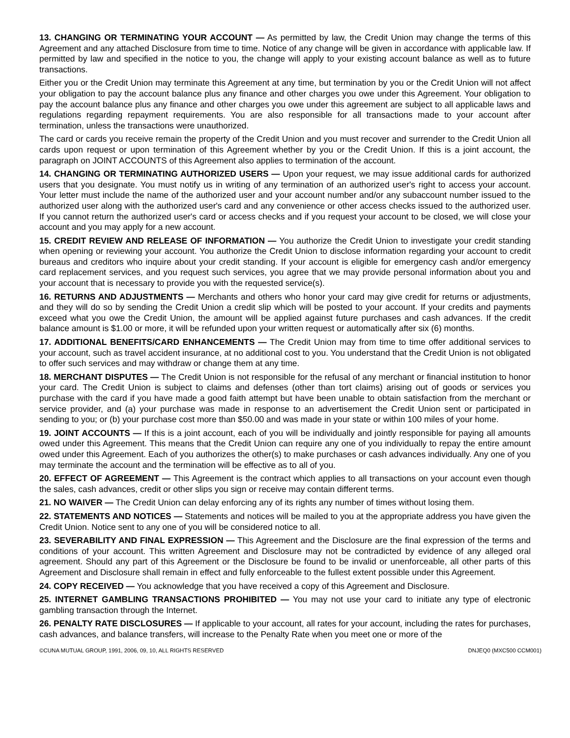13. CHANGING OR TERMINATING YOUR ACCOUNT — As permitted by law, the Credit Union may change the terms of this Agreement and any attached Disclosure from time to time. Notice of any change will be given in accordance with applicable law. If permitted by law and specified in the notice to you, the change will apply to your existing account balance as well as to future transactions.
Either you or the Credit Union may terminate this Agreement at any time, but termination by you or the Credit Union will not affect your obligation to pay the account balance plus any finance and other charges you owe under this Agreement. Your obligation to pay the account balance plus any finance and other charges you owe under this agreement are subject to all applicable laws and regulations regarding repayment requirements. You are also responsible for all transactions made to your account after termination, unless the transactions were unauthorized.
The card or cards you receive remain the property of the Credit Union and you must recover and surrender to the Credit Union all cards upon request or upon termination of this Agreement whether by you or the Credit Union. If this is a joint account, the paragraph on JOINT ACCOUNTS of this Agreement also applies to termination of the account.
14. CHANGING OR TERMINATING AUTHORIZED USERS — Upon your request, we may issue additional cards for authorized users that you designate. You must notify us in writing of any termination of an authorized user's right to access your account. Your letter must include the name of the authorized user and your account number and/or any subaccount number issued to the authorized user along with the authorized user's card and any convenience or other access checks issued to the authorized user. If you cannot return the authorized user's card or access checks and if you request your account to be closed, we will close your account and you may apply for a new account.
15. CREDIT REVIEW AND RELEASE OF INFORMATION — You authorize the Credit Union to investigate your credit standing when opening or reviewing your account. You authorize the Credit Union to disclose information regarding your account to credit bureaus and creditors who inquire about your credit standing. If your account is eligible for emergency cash and/or emergency card replacement services, and you request such services, you agree that we may provide personal information about you and your account that is necessary to provide you with the requested service(s).
16. RETURNS AND ADJUSTMENTS — Merchants and others who honor your card may give credit for returns or adjustments, and they will do so by sending the Credit Union a credit slip which will be posted to your account. If your credits and payments exceed what you owe the Credit Union, the amount will be applied against future purchases and cash advances. If the credit balance amount is $1.00 or more, it will be refunded upon your written request or automatically after six (6) months.
17. ADDITIONAL BENEFITS/CARD ENHANCEMENTS — The Credit Union may from time to time offer additional services to your account, such as travel accident insurance, at no additional cost to you. You understand that the Credit Union is not obligated to offer such services and may withdraw or change them at any time.
18. MERCHANT DISPUTES — The Credit Union is not responsible for the refusal of any merchant or financial institution to honor your card. The Credit Union is subject to claims and defenses (other than tort claims) arising out of goods or services you purchase with the card if you have made a good faith attempt but have been unable to obtain satisfaction from the merchant or service provider, and (a) your purchase was made in response to an advertisement the Credit Union sent or participated in sending to you; or (b) your purchase cost more than $50.00 and was made in your state or within 100 miles of your home.
19. JOINT ACCOUNTS — If this is a joint account, each of you will be individually and jointly responsible for paying all amounts owed under this Agreement. This means that the Credit Union can require any one of you individually to repay the entire amount owed under this Agreement. Each of you authorizes the other(s) to make purchases or cash advances individually. Any one of you may terminate the account and the termination will be effective as to all of you.
20. EFFECT OF AGREEMENT — This Agreement is the contract which applies to all transactions on your account even though the sales, cash advances, credit or other slips you sign or receive may contain different terms.
21. NO WAIVER — The Credit Union can delay enforcing any of its rights any number of times without losing them.
22. STATEMENTS AND NOTICES — Statements and notices will be mailed to you at the appropriate address you have given the Credit Union. Notice sent to any one of you will be considered notice to all.
23. SEVERABILITY AND FINAL EXPRESSION — This Agreement and the Disclosure are the final expression of the terms and conditions of your account. This written Agreement and Disclosure may not be contradicted by evidence of any alleged oral agreement. Should any part of this Agreement or the Disclosure be found to be invalid or unenforceable, all other parts of this Agreement and Disclosure shall remain in effect and fully enforceable to the fullest extent possible under this Agreement.
24. COPY RECEIVED — You acknowledge that you have received a copy of this Agreement and Disclosure.
25. INTERNET GAMBLING TRANSACTIONS PROHIBITED — You may not use your card to initiate any type of electronic gambling transaction through the Internet.
26. PENALTY RATE DISCLOSURES — If applicable to your account, all rates for your account, including the rates for purchases, cash advances, and balance transfers, will increase to the Penalty Rate when you meet one or more of the
©CUNA MUTUAL GROUP, 1991, 2006, 09, 10, ALL RIGHTS RESERVED DNJEQ0 (MXC500 CCM001)